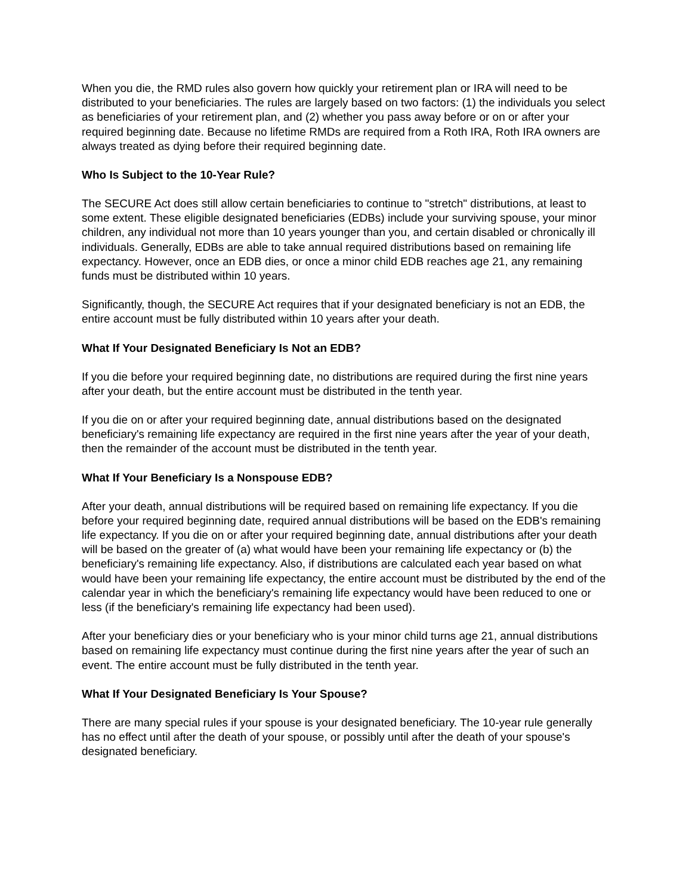When you die, the RMD rules also govern how quickly your retirement plan or IRA will need to be distributed to your beneficiaries. The rules are largely based on two factors: (1) the individuals you select as beneficiaries of your retirement plan, and (2) whether you pass away before or on or after your required beginning date. Because no lifetime RMDs are required from a Roth IRA, Roth IRA owners are always treated as dying before their required beginning date.
Who Is Subject to the 10-Year Rule?
The SECURE Act does still allow certain beneficiaries to continue to "stretch" distributions, at least to some extent. These eligible designated beneficiaries (EDBs) include your surviving spouse, your minor children, any individual not more than 10 years younger than you, and certain disabled or chronically ill individuals. Generally, EDBs are able to take annual required distributions based on remaining life expectancy. However, once an EDB dies, or once a minor child EDB reaches age 21, any remaining funds must be distributed within 10 years.
Significantly, though, the SECURE Act requires that if your designated beneficiary is not an EDB, the entire account must be fully distributed within 10 years after your death.
What If Your Designated Beneficiary Is Not an EDB?
If you die before your required beginning date, no distributions are required during the first nine years after your death, but the entire account must be distributed in the tenth year.
If you die on or after your required beginning date, annual distributions based on the designated beneficiary's remaining life expectancy are required in the first nine years after the year of your death, then the remainder of the account must be distributed in the tenth year.
What If Your Beneficiary Is a Nonspouse EDB?
After your death, annual distributions will be required based on remaining life expectancy. If you die before your required beginning date, required annual distributions will be based on the EDB's remaining life expectancy. If you die on or after your required beginning date, annual distributions after your death will be based on the greater of (a) what would have been your remaining life expectancy or (b) the beneficiary's remaining life expectancy. Also, if distributions are calculated each year based on what would have been your remaining life expectancy, the entire account must be distributed by the end of the calendar year in which the beneficiary's remaining life expectancy would have been reduced to one or less (if the beneficiary's remaining life expectancy had been used).
After your beneficiary dies or your beneficiary who is your minor child turns age 21, annual distributions based on remaining life expectancy must continue during the first nine years after the year of such an event. The entire account must be fully distributed in the tenth year.
What If Your Designated Beneficiary Is Your Spouse?
There are many special rules if your spouse is your designated beneficiary. The 10-year rule generally has no effect until after the death of your spouse, or possibly until after the death of your spouse's designated beneficiary.